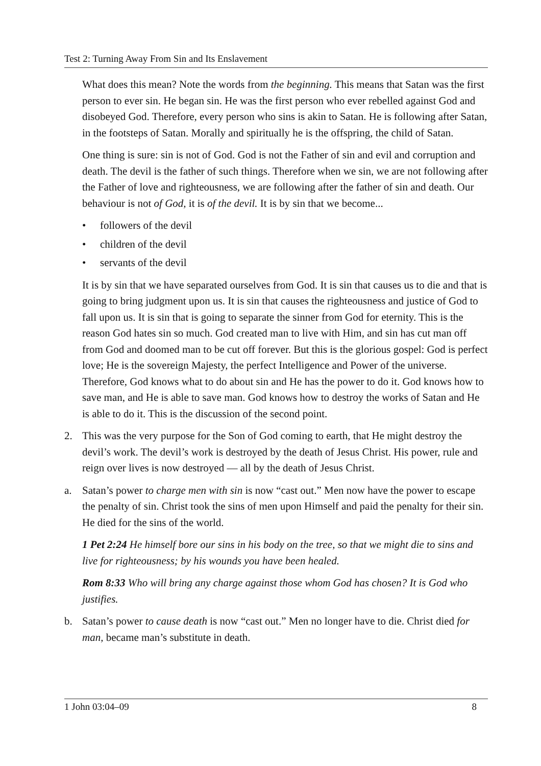Test 2: Turning Away From Sin and Its Enslavement
What does this mean? Note the words from the beginning. This means that Satan was the first person to ever sin. He began sin. He was the first person who ever rebelled against God and disobeyed God. Therefore, every person who sins is akin to Satan. He is following after Satan, in the footsteps of Satan. Morally and spiritually he is the offspring, the child of Satan.
One thing is sure: sin is not of God. God is not the Father of sin and evil and corruption and death. The devil is the father of such things. Therefore when we sin, we are not following after the Father of love and righteousness, we are following after the father of sin and death. Our behaviour is not of God, it is of the devil. It is by sin that we become...
• followers of the devil
• children of the devil
• servants of the devil
It is by sin that we have separated ourselves from God. It is sin that causes us to die and that is going to bring judgment upon us. It is sin that causes the righteousness and justice of God to fall upon us. It is sin that is going to separate the sinner from God for eternity. This is the reason God hates sin so much. God created man to live with Him, and sin has cut man off from God and doomed man to be cut off forever. But this is the glorious gospel: God is perfect love; He is the sovereign Majesty, the perfect Intelligence and Power of the universe. Therefore, God knows what to do about sin and He has the power to do it. God knows how to save man, and He is able to save man. God knows how to destroy the works of Satan and He is able to do it. This is the discussion of the second point.
2. This was the very purpose for the Son of God coming to earth, that He might destroy the devil’s work. The devil’s work is destroyed by the death of Jesus Christ. His power, rule and reign over lives is now destroyed — all by the death of Jesus Christ.
a. Satan’s power to charge men with sin is now “cast out.” Men now have the power to escape the penalty of sin. Christ took the sins of men upon Himself and paid the penalty for their sin. He died for the sins of the world.
1 Pet 2:24 He himself bore our sins in his body on the tree, so that we might die to sins and live for righteousness; by his wounds you have been healed.
Rom 8:33 Who will bring any charge against those whom God has chosen? It is God who justifies.
b. Satan’s power to cause death is now “cast out.” Men no longer have to die. Christ died for man, became man’s substitute in death.
1 John 03:04–09 8